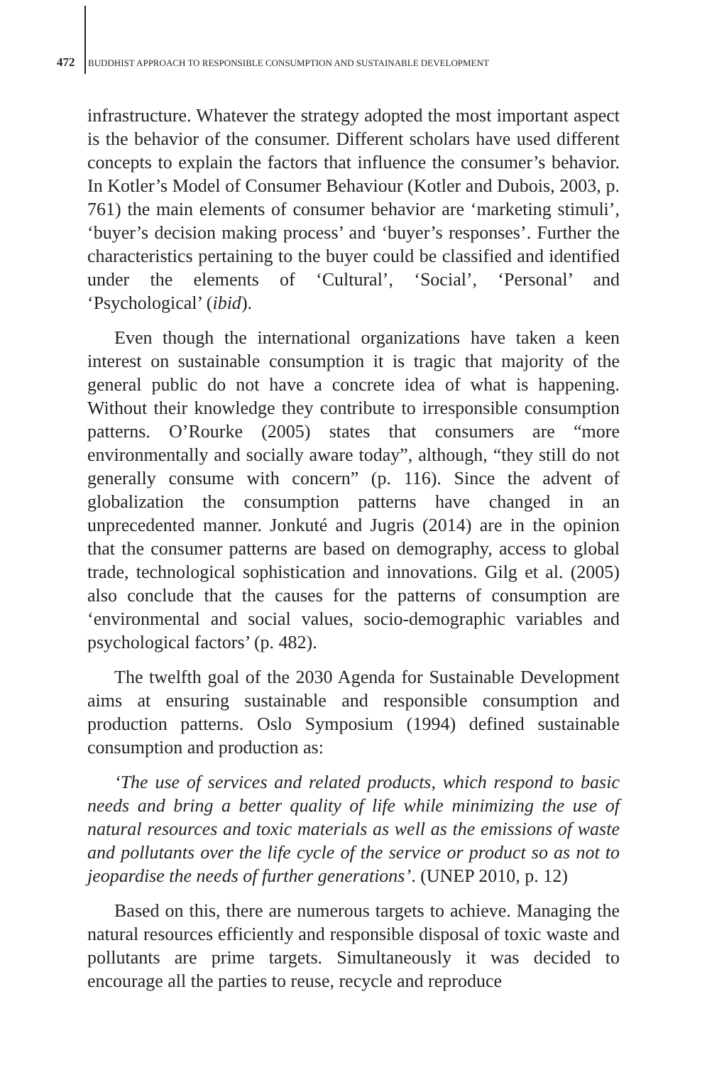472 BUDDHIST APPROACH TO RESPONSIBLE CONSUMPTION AND SUSTAINABLE DEVELOPMENT
infrastructure. Whatever the strategy adopted the most important aspect is the behavior of the consumer. Different scholars have used different concepts to explain the factors that influence the consumer’s behavior. In Kotler’s Model of Consumer Behaviour (Kotler and Dubois, 2003, p. 761) the main elements of consumer behavior are ‘marketing stimuli’, ‘buyer’s decision making process’ and ‘buyer’s responses’. Further the characteristics pertaining to the buyer could be classified and identified under the elements of ‘Cultural’, ‘Social’, ‘Personal’ and ‘Psychological’ (ibid).
Even though the international organizations have taken a keen interest on sustainable consumption it is tragic that majority of the general public do not have a concrete idea of what is happening. Without their knowledge they contribute to irresponsible consumption patterns. O’Rourke (2005) states that consumers are “more environmentally and socially aware today”, although, “they still do not generally consume with concern” (p. 116). Since the advent of globalization the consumption patterns have changed in an unprecedented manner. Jonkuté and Jugris (2014) are in the opinion that the consumer patterns are based on demography, access to global trade, technological sophistication and innovations. Gilg et al. (2005) also conclude that the causes for the patterns of consumption are ‘environmental and social values, socio-demographic variables and psychological factors’ (p. 482).
The twelfth goal of the 2030 Agenda for Sustainable Development aims at ensuring sustainable and responsible consumption and production patterns. Oslo Symposium (1994) defined sustainable consumption and production as:
‘The use of services and related products, which respond to basic needs and bring a better quality of life while minimizing the use of natural resources and toxic materials as well as the emissions of waste and pollutants over the life cycle of the service or product so as not to jeopardise the needs of further generations’. (UNEP 2010, p. 12)
Based on this, there are numerous targets to achieve. Managing the natural resources efficiently and responsible disposal of toxic waste and pollutants are prime targets. Simultaneously it was decided to encourage all the parties to reuse, recycle and reproduce